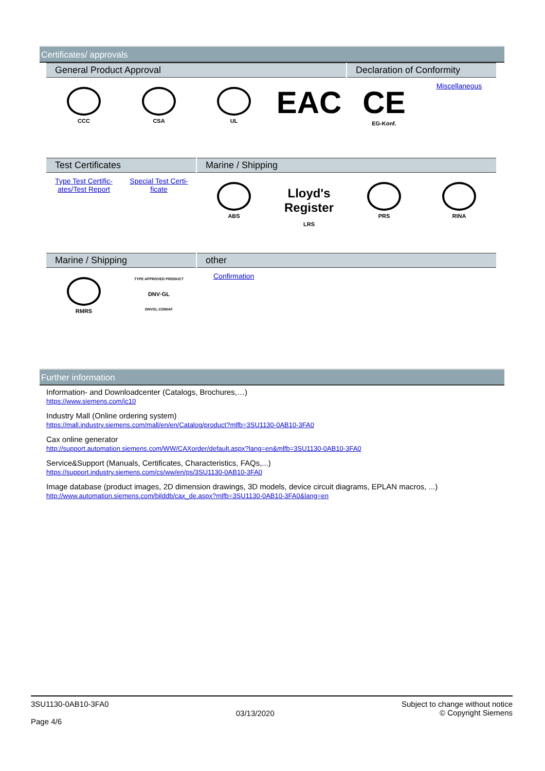Certificates/ approvals
| General Product Approval | | | | Declaration of Conformity | |
| --- | --- | --- | --- | --- | --- |
| CCC | CSA | UL | EAC | CE EG-Konf. | Miscellaneous |
| Test Certificates | | Marine / Shipping | | | |
| --- | --- | --- | --- | --- | --- |
| Type Test Certific-ates/Test Report | Special Test Certi-ficate | ABS | Lloyd's Register LRS | PRS | RINA |
| Marine / Shipping | | other |
| --- | --- | --- |
| RMRS | TYPE APPROVED PRODUCT DNV·GL DNVGL.COM/AF | Confirmation |
Further information
Information- and Downloadcenter (Catalogs, Brochures,…)
https://www.siemens.com/ic10
Industry Mall (Online ordering system)
https://mall.industry.siemens.com/mall/en/en/Catalog/product?mlfb=3SU1130-0AB10-3FA0
Cax online generator
http://support.automation.siemens.com/WW/CAXorder/default.aspx?lang=en&mlfb=3SU1130-0AB10-3FA0
Service&Support (Manuals, Certificates, Characteristics, FAQs,...)
https://support.industry.siemens.com/cs/ww/en/ps/3SU1130-0AB10-3FA0
Image database (product images, 2D dimension drawings, 3D models, device circuit diagrams, EPLAN macros, ...)
http://www.automation.siemens.com/bilddb/cax_de.aspx?mlfb=3SU1130-0AB10-3FA0&lang=en
3SU1130-0AB10-3FA0
Page 4/6
03/13/2020
Subject to change without notice
© Copyright Siemens